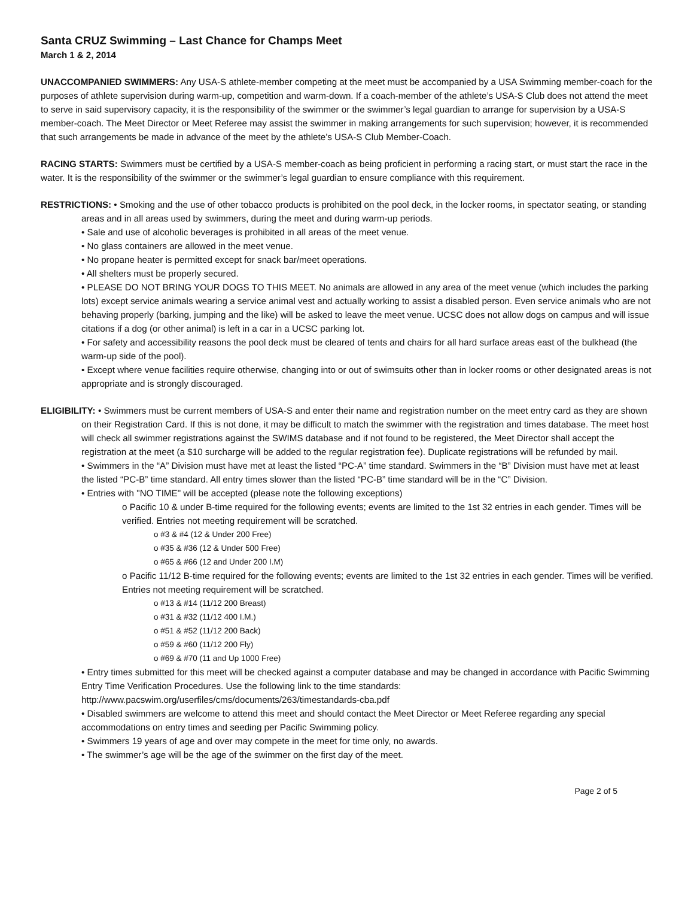Santa CRUZ Swimming – Last Chance for Champs Meet
March 1 & 2, 2014
UNACCOMPANIED SWIMMERS: Any USA-S athlete-member competing at the meet must be accompanied by a USA Swimming member-coach for the purposes of athlete supervision during warm-up, competition and warm-down. If a coach-member of the athlete’s USA-S Club does not attend the meet to serve in said supervisory capacity, it is the responsibility of the swimmer or the swimmer’s legal guardian to arrange for supervision by a USA-S member-coach. The Meet Director or Meet Referee may assist the swimmer in making arrangements for such supervision; however, it is recommended that such arrangements be made in advance of the meet by the athlete’s USA-S Club Member-Coach.
RACING STARTS: Swimmers must be certified by a USA-S member-coach as being proficient in performing a racing start, or must start the race in the water. It is the responsibility of the swimmer or the swimmer’s legal guardian to ensure compliance with this requirement.
RESTRICTIONS: • Smoking and the use of other tobacco products is prohibited on the pool deck, in the locker rooms, in spectator seating, or standing areas and in all areas used by swimmers, during the meet and during warm-up periods.
• Sale and use of alcoholic beverages is prohibited in all areas of the meet venue.
• No glass containers are allowed in the meet venue.
• No propane heater is permitted except for snack bar/meet operations.
• All shelters must be properly secured.
• PLEASE DO NOT BRING YOUR DOGS TO THIS MEET. No animals are allowed in any area of the meet venue (which includes the parking lots) except service animals wearing a service animal vest and actually working to assist a disabled person. Even service animals who are not behaving properly (barking, jumping and the like) will be asked to leave the meet venue. UCSC does not allow dogs on campus and will issue citations if a dog (or other animal) is left in a car in a UCSC parking lot.
• For safety and accessibility reasons the pool deck must be cleared of tents and chairs for all hard surface areas east of the bulkhead (the warm-up side of the pool).
• Except where venue facilities require otherwise, changing into or out of swimsuits other than in locker rooms or other designated areas is not appropriate and is strongly discouraged.
ELIGIBILITY: • Swimmers must be current members of USA-S and enter their name and registration number on the meet entry card as they are shown on their Registration Card. If this is not done, it may be difficult to match the swimmer with the registration and times database. The meet host will check all swimmer registrations against the SWIMS database and if not found to be registered, the Meet Director shall accept the registration at the meet (a $10 surcharge will be added to the regular registration fee). Duplicate registrations will be refunded by mail.
• Swimmers in the “A” Division must have met at least the listed “PC-A” time standard. Swimmers in the “B” Division must have met at least the listed “PC-B” time standard. All entry times slower than the listed “PC-B” time standard will be in the “C” Division.
• Entries with "NO TIME" will be accepted (please note the following exceptions)
o Pacific 10 & under B-time required for the following events; events are limited to the 1st 32 entries in each gender. Times will be verified. Entries not meeting requirement will be scratched.
o #3 & #4 (12 & Under 200 Free)
o #35 & #36 (12 & Under 500 Free)
o #65 & #66 (12 and Under 200 I.M)
o Pacific 11/12 B-time required for the following events; events are limited to the 1st 32 entries in each gender. Times will be verified. Entries not meeting requirement will be scratched.
o #13 & #14 (11/12 200 Breast)
o #31 & #32 (11/12 400 I.M.)
o #51 & #52 (11/12 200 Back)
o #59 & #60 (11/12 200 Fly)
o #69 & #70 (11 and Up 1000 Free)
• Entry times submitted for this meet will be checked against a computer database and may be changed in accordance with Pacific Swimming Entry Time Verification Procedures. Use the following link to the time standards: http://www.pacswim.org/userfiles/cms/documents/263/timestandards-cba.pdf
• Disabled swimmers are welcome to attend this meet and should contact the Meet Director or Meet Referee regarding any special accommodations on entry times and seeding per Pacific Swimming policy.
• Swimmers 19 years of age and over may compete in the meet for time only, no awards.
• The swimmer’s age will be the age of the swimmer on the first day of the meet.
Page 2 of 5